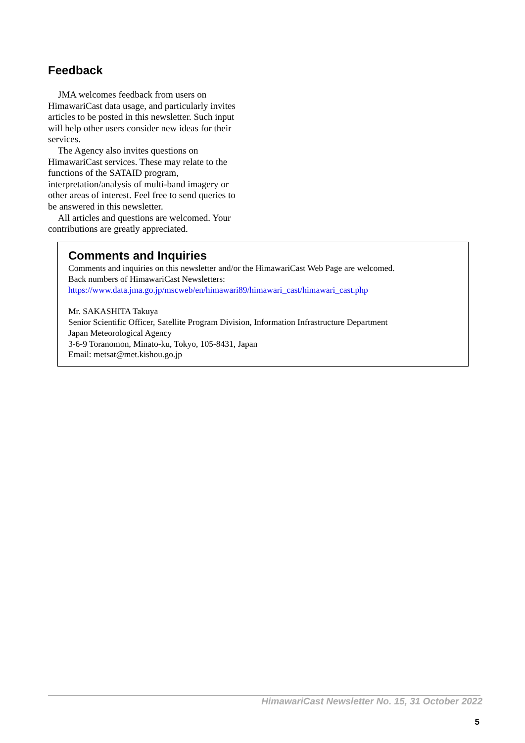Feedback
JMA welcomes feedback from users on HimawariCast data usage, and particularly invites articles to be posted in this newsletter. Such input will help other users consider new ideas for their services.
The Agency also invites questions on HimawariCast services. These may relate to the functions of the SATAID program, interpretation/analysis of multi-band imagery or other areas of interest. Feel free to send queries to be answered in this newsletter.
All articles and questions are welcomed. Your contributions are greatly appreciated.
Comments and Inquiries
Comments and inquiries on this newsletter and/or the HimawariCast Web Page are welcomed.
Back numbers of HimawariCast Newsletters:
https://www.data.jma.go.jp/mscweb/en/himawari89/himawari_cast/himawari_cast.php
Mr. SAKASHITA Takuya
Senior Scientific Officer, Satellite Program Division, Information Infrastructure Department
Japan Meteorological Agency
3-6-9 Toranomon, Minato-ku, Tokyo, 105-8431, Japan
Email: metsat@met.kishou.go.jp
HimawariCast Newsletter No. 15, 31 October 2022
5